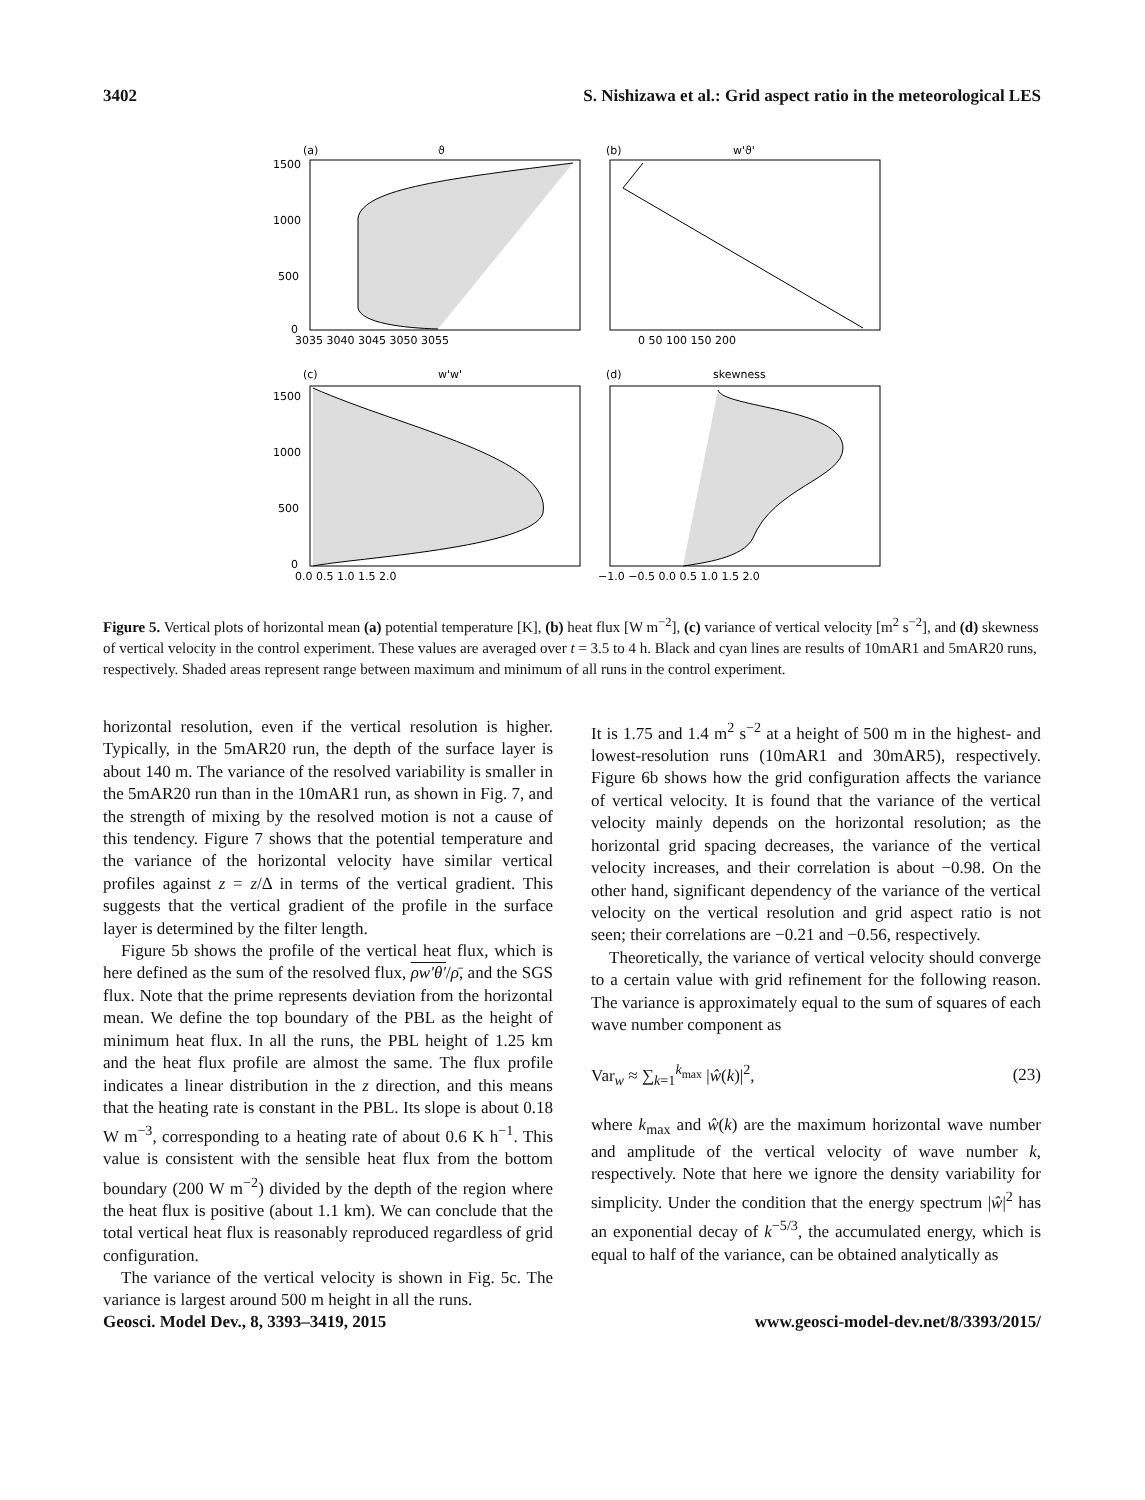3402 S. Nishizawa et al.: Grid aspect ratio in the meteorological LES
(a)
ϑ
(b)
w'ϑ'
1500
1000
500
0
3035 3040 3045 3050 3055
0 50 100 150 200
(c)
w'w'
(d)
skewness
1500
1000
500
0
0.0 0.5 1.0 1.5 2.0
−1.0 −0.5 0.0 0.5 1.0 1.5 2.0
Figure 5. Vertical plots of horizontal mean (a) potential temperature [K], (b) heat flux [W m<sup>−2</sup>], (c) variance of vertical velocity [m<sup>2</sup> s<sup>−2</sup>], and (d) skewness of vertical velocity in the control experiment. These values are averaged over t = 3.5 to 4 h. Black and cyan lines are results of 10mAR1 and 5mAR20 runs, respectively. Shaded areas represent range between maximum and minimum of all runs in the control experiment.
horizontal resolution, even if the vertical resolution is higher. Typically, in the 5mAR20 run, the depth of the surface layer is about 140 m. The variance of the resolved variability is smaller in the 5mAR20 run than in the 10mAR1 run, as shown in Fig. 7, and the strength of mixing by the resolved motion is not a cause of this tendency. Figure 7 shows that the potential temperature and the variance of the horizontal velocity have similar vertical profiles against z = z/Δ in terms of the vertical gradient. This suggests that the vertical gradient of the profile in the surface layer is determined by the filter length.
Figure 5b shows the profile of the vertical heat flux, which is here defined as the sum of the resolved flux, ρw′θ′/ρ̄, and the SGS flux. Note that the prime represents deviation from the horizontal mean. We define the top boundary of the PBL as the height of minimum heat flux. In all the runs, the PBL height of 1.25 km and the heat flux profile are almost the same. The flux profile indicates a linear distribution in the z direction, and this means that the heating rate is constant in the PBL. Its slope is about 0.18 W m<sup>−3</sup>, corresponding to a heating rate of about 0.6 K h<sup>−1</sup>. This value is consistent with the sensible heat flux from the bottom boundary (200 W m<sup>−2</sup>) divided by the depth of the region where the heat flux is positive (about 1.1 km). We can conclude that the total vertical heat flux is reasonably reproduced regardless of grid configuration.
The variance of the vertical velocity is shown in Fig. 5c. The variance is largest around 500 m height in all the runs.
It is 1.75 and 1.4 m<sup>2</sup> s<sup>−2</sup> at a height of 500 m in the highest- and lowest-resolution runs (10mAR1 and 30mAR5), respectively. Figure 6b shows how the grid configuration affects the variance of vertical velocity. It is found that the variance of the vertical velocity mainly depends on the horizontal resolution; as the horizontal grid spacing decreases, the variance of the vertical velocity increases, and their correlation is about −0.98. On the other hand, significant dependency of the variance of the vertical velocity on the vertical resolution and grid aspect ratio is not seen; their correlations are −0.21 and −0.56, respectively.
Theoretically, the variance of vertical velocity should converge to a certain value with grid refinement for the following reason. The variance is approximately equal to the sum of squares of each wave number component as
Var<sub>w</sub> ≈ ∑<sub>k=1</sub><sup>k<sub>max</sub></sup> |ŵ(k)|<sup>2</sup>, (23)
where k<sub>max</sub> and ŵ(k) are the maximum horizontal wave number and amplitude of the vertical velocity of wave number k, respectively. Note that here we ignore the density variability for simplicity. Under the condition that the energy spectrum |ŵ|<sup>2</sup> has an exponential decay of k<sup>−5/3</sup>, the accumulated energy, which is equal to half of the variance, can be obtained analytically as
Geosci. Model Dev., 8, 3393–3419, 2015 www.geosci-model-dev.net/8/3393/2015/